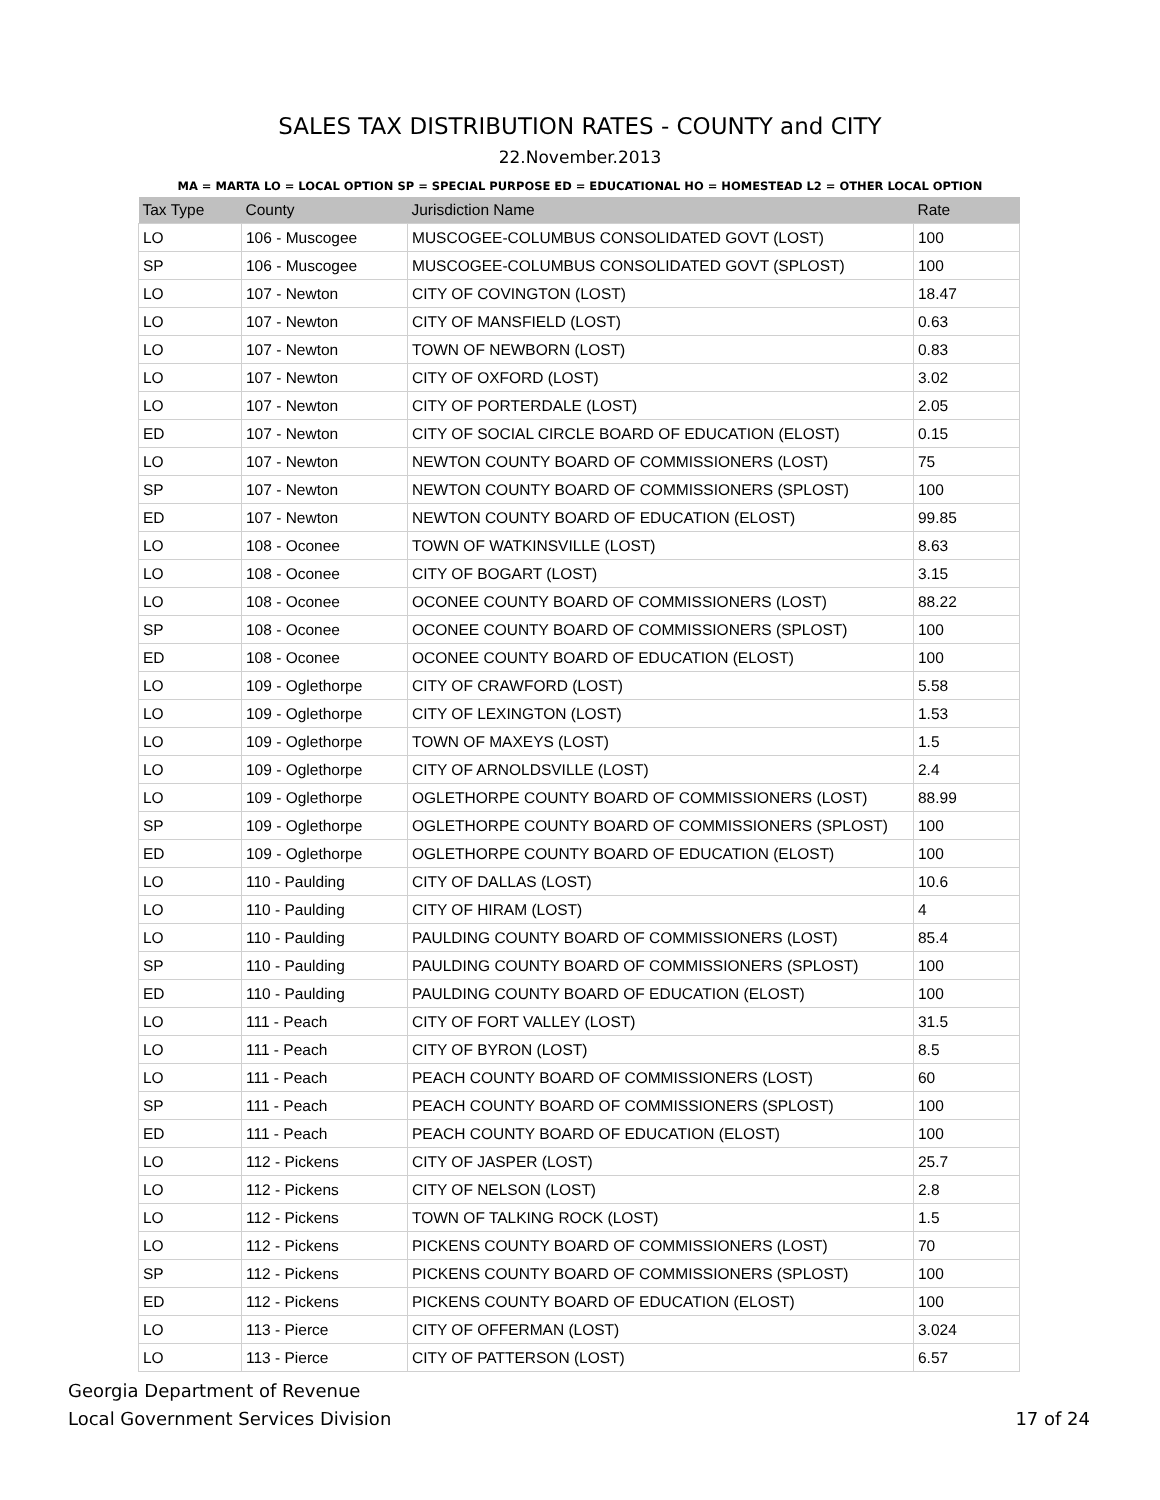SALES TAX DISTRIBUTION RATES - COUNTY and CITY
22.November.2013
MA = MARTA LO = LOCAL OPTION SP = SPECIAL PURPOSE ED = EDUCATIONAL HO = HOMESTEAD L2 = OTHER LOCAL OPTION
| Tax Type | County | Jurisdiction Name | Rate |
| --- | --- | --- | --- |
| LO | 106 - Muscogee | MUSCOGEE-COLUMBUS CONSOLIDATED GOVT (LOST) | 100 |
| SP | 106 - Muscogee | MUSCOGEE-COLUMBUS CONSOLIDATED GOVT (SPLOST) | 100 |
| LO | 107 - Newton | CITY OF COVINGTON (LOST) | 18.47 |
| LO | 107 - Newton | CITY OF MANSFIELD (LOST) | 0.63 |
| LO | 107 - Newton | TOWN OF NEWBORN (LOST) | 0.83 |
| LO | 107 - Newton | CITY OF OXFORD (LOST) | 3.02 |
| LO | 107 - Newton | CITY OF PORTERDALE (LOST) | 2.05 |
| ED | 107 - Newton | CITY OF SOCIAL CIRCLE BOARD OF EDUCATION (ELOST) | 0.15 |
| LO | 107 - Newton | NEWTON COUNTY BOARD OF COMMISSIONERS (LOST) | 75 |
| SP | 107 - Newton | NEWTON COUNTY BOARD OF COMMISSIONERS (SPLOST) | 100 |
| ED | 107 - Newton | NEWTON COUNTY BOARD OF EDUCATION (ELOST) | 99.85 |
| LO | 108 - Oconee | TOWN OF WATKINSVILLE (LOST) | 8.63 |
| LO | 108 - Oconee | CITY OF BOGART (LOST) | 3.15 |
| LO | 108 - Oconee | OCONEE COUNTY BOARD OF COMMISSIONERS (LOST) | 88.22 |
| SP | 108 - Oconee | OCONEE COUNTY BOARD OF COMMISSIONERS (SPLOST) | 100 |
| ED | 108 - Oconee | OCONEE COUNTY BOARD OF EDUCATION (ELOST) | 100 |
| LO | 109 - Oglethorpe | CITY OF CRAWFORD (LOST) | 5.58 |
| LO | 109 - Oglethorpe | CITY OF LEXINGTON (LOST) | 1.53 |
| LO | 109 - Oglethorpe | TOWN OF MAXEYS (LOST) | 1.5 |
| LO | 109 - Oglethorpe | CITY OF ARNOLDSVILLE (LOST) | 2.4 |
| LO | 109 - Oglethorpe | OGLETHORPE COUNTY BOARD OF COMMISSIONERS (LOST) | 88.99 |
| SP | 109 - Oglethorpe | OGLETHORPE COUNTY BOARD OF COMMISSIONERS (SPLOST) | 100 |
| ED | 109 - Oglethorpe | OGLETHORPE COUNTY BOARD OF EDUCATION (ELOST) | 100 |
| LO | 110 - Paulding | CITY OF DALLAS (LOST) | 10.6 |
| LO | 110 - Paulding | CITY OF HIRAM (LOST) | 4 |
| LO | 110 - Paulding | PAULDING COUNTY BOARD OF COMMISSIONERS (LOST) | 85.4 |
| SP | 110 - Paulding | PAULDING COUNTY BOARD OF COMMISSIONERS (SPLOST) | 100 |
| ED | 110 - Paulding | PAULDING COUNTY BOARD OF EDUCATION (ELOST) | 100 |
| LO | 111 - Peach | CITY OF FORT VALLEY (LOST) | 31.5 |
| LO | 111 - Peach | CITY OF BYRON (LOST) | 8.5 |
| LO | 111 - Peach | PEACH COUNTY BOARD OF COMMISSIONERS (LOST) | 60 |
| SP | 111 - Peach | PEACH COUNTY BOARD OF COMMISSIONERS (SPLOST) | 100 |
| ED | 111 - Peach | PEACH COUNTY BOARD OF EDUCATION (ELOST) | 100 |
| LO | 112 - Pickens | CITY OF JASPER (LOST) | 25.7 |
| LO | 112 - Pickens | CITY OF NELSON (LOST) | 2.8 |
| LO | 112 - Pickens | TOWN OF TALKING ROCK (LOST) | 1.5 |
| LO | 112 - Pickens | PICKENS COUNTY BOARD OF COMMISSIONERS (LOST) | 70 |
| SP | 112 - Pickens | PICKENS COUNTY BOARD OF COMMISSIONERS (SPLOST) | 100 |
| ED | 112 - Pickens | PICKENS COUNTY BOARD OF EDUCATION (ELOST) | 100 |
| LO | 113 - Pierce | CITY OF OFFERMAN (LOST) | 3.024 |
| LO | 113 - Pierce | CITY OF PATTERSON (LOST) | 6.57 |
Georgia Department of Revenue
Local Government Services Division
17 of 24